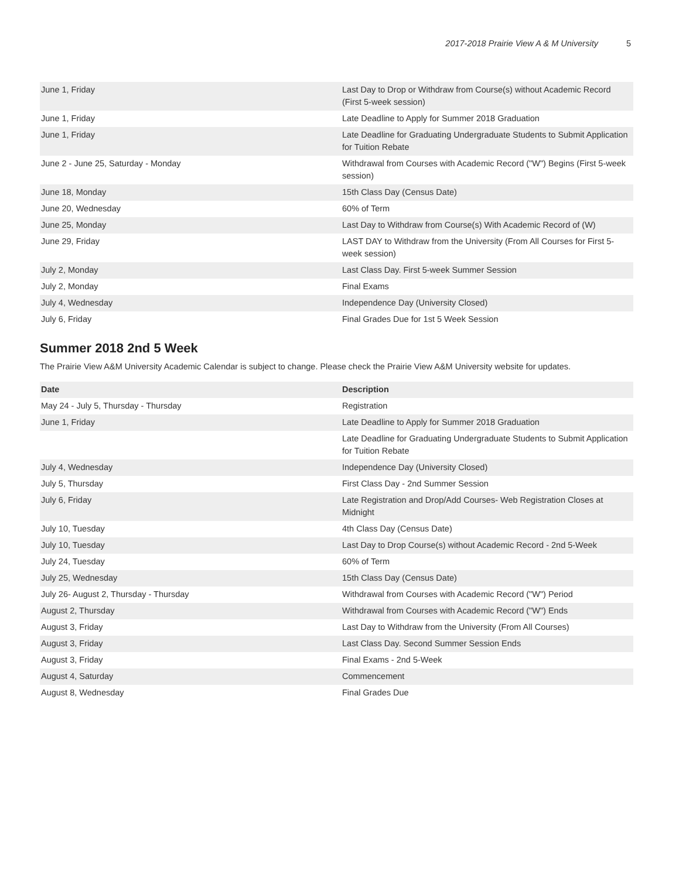2017-2018 Prairie View A & M University 5
| June 1, Friday | Last Day to Drop or Withdraw from Course(s) without Academic Record (First 5-week session) |
| June 1, Friday | Late Deadline to Apply for Summer 2018 Graduation |
| June 1, Friday | Late Deadline for Graduating Undergraduate Students to Submit Application for Tuition Rebate |
| June 2 - June 25, Saturday - Monday | Withdrawal from Courses with Academic Record ("W") Begins (First 5-week session) |
| June 18, Monday | 15th Class Day (Census Date) |
| June 20, Wednesday | 60% of Term |
| June 25, Monday | Last Day to Withdraw from Course(s) With Academic Record of (W) |
| June 29, Friday | LAST DAY to Withdraw from the University (From All Courses for First 5-week session) |
| July 2, Monday | Last Class Day. First 5-week Summer Session |
| July 2, Monday | Final Exams |
| July 4, Wednesday | Independence Day (University Closed) |
| July 6, Friday | Final Grades Due for 1st 5 Week Session |
Summer 2018 2nd 5 Week
The Prairie View A&M University Academic Calendar is subject to change. Please check the Prairie View A&M University website for updates.
| Date | Description |
| --- | --- |
| May 24 - July 5, Thursday - Thursday | Registration |
| June 1, Friday | Late Deadline to Apply for Summer 2018 Graduation |
| | Late Deadline for Graduating Undergraduate Students to Submit Application for Tuition Rebate |
| July 4, Wednesday | Independence Day (University Closed) |
| July 5, Thursday | First Class Day - 2nd Summer Session |
| July 6, Friday | Late Registration and Drop/Add Courses- Web Registration Closes at Midnight |
| July 10, Tuesday | 4th Class Day (Census Date) |
| July 10, Tuesday | Last Day to Drop Course(s) without Academic Record - 2nd 5-Week |
| July 24, Tuesday | 60% of Term |
| July 25, Wednesday | 15th Class Day (Census Date) |
| July 26- August 2, Thursday - Thursday | Withdrawal from Courses with Academic Record ("W") Period |
| August 2, Thursday | Withdrawal from Courses with Academic Record ("W") Ends |
| August 3, Friday | Last Day to Withdraw from the University (From All Courses) |
| August 3, Friday | Last Class Day. Second Summer Session Ends |
| August 3, Friday | Final Exams - 2nd 5-Week |
| August 4, Saturday | Commencement |
| August 8, Wednesday | Final Grades Due |